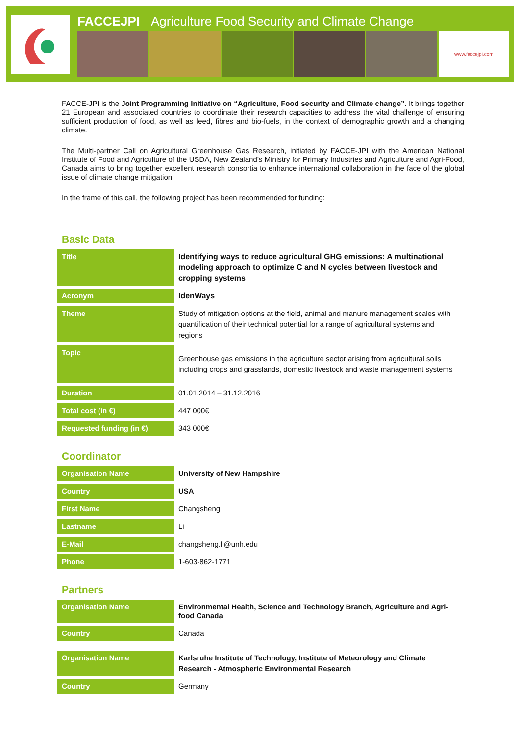FACCEJPI Agriculture Food Security and Climate Change
www.faccejpi.com
FACCE-JPI is the Joint Programming Initiative on “Agriculture, Food security and Climate change”. It brings together 21 European and associated countries to coordinate their research capacities to address the vital challenge of ensuring sufficient production of food, as well as feed, fibres and bio-fuels, in the context of demographic growth and a changing climate.
The Multi-partner Call on Agricultural Greenhouse Gas Research, initiated by FACCE-JPI with the American National Institute of Food and Agriculture of the USDA, New Zealand’s Ministry for Primary Industries and Agriculture and Agri-Food, Canada aims to bring together excellent research consortia to enhance international collaboration in the face of the global issue of climate change mitigation.
In the frame of this call, the following project has been recommended for funding:
Basic Data
| Title | Identifying ways to reduce agricultural GHG emissions: A multinational modeling approach to optimize C and N cycles between livestock and cropping systems |
| Acronym | IdenWays |
| Theme | Study of mitigation options at the field, animal and manure management scales with quantification of their technical potential for a range of agricultural systems and regions |
| Topic | Greenhouse gas emissions in the agriculture sector arising from agricultural soils including crops and grasslands, domestic livestock and waste management systems |
| Duration | 01.01.2014 – 31.12.2016 |
| Total cost (in €) | 447 000€ |
| Requested funding (in €) | 343 000€ |
Coordinator
| Organisation Name | University of New Hampshire |
| Country | USA |
| First Name | Changsheng |
| Lastname | Li |
| E-Mail | changsheng.li@unh.edu |
| Phone | 1-603-862-1771 |
Partners
| Organisation Name | Environmental Health, Science and Technology Branch, Agriculture and Agri-food Canada |
| Country | Canada |
| Organisation Name | Karlsruhe Institute of Technology, Institute of Meteorology and Climate Research - Atmospheric Environmental Research |
| Country | Germany |